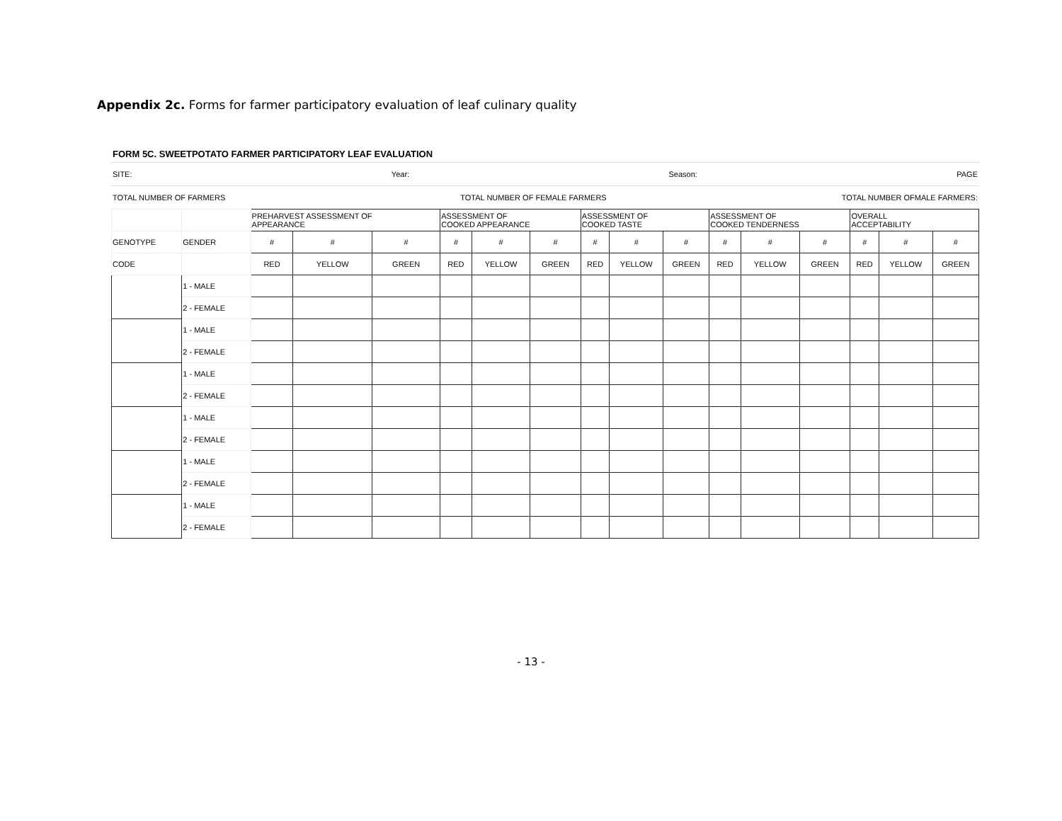Appendix 2c. Forms for farmer participatory evaluation of leaf culinary quality
FORM 5C. SWEETPOTATO FARMER PARTICIPATORY LEAF EVALUATION
SITE: Year: Season: PAGE
TOTAL NUMBER OF FARMERS TOTAL NUMBER OF FEMALE FARMERS TOTAL NUMBER OFMALE FARMERS:
| | | PREHARVEST ASSESSMENT OF APPEARANCE | | | ASSESSMENT OF COOKED APPEARANCE | | | ASSESSMENT OF COOKED TASTE | | | ASSESSMENT OF COOKED TENDERNESS | | | OVERALL ACCEPTABILITY | | |
| GENOTYPE | GENDER | # | # | # | # | # | # | # | # | # | # | # | # | # | # | # |
| CODE | | RED | YELLOW | GREEN | RED | YELLOW | GREEN | RED | YELLOW | GREEN | RED | YELLOW | GREEN | RED | YELLOW | GREEN |
| | 1 - MALE | | | | | | | | | | | | | | | |
| | 2 - FEMALE | | | | | | | | | | | | | | | |
| | 1 - MALE | | | | | | | | | | | | | | | |
| | 2 - FEMALE | | | | | | | | | | | | | | | |
| | 1 - MALE | | | | | | | | | | | | | | | |
| | 2 - FEMALE | | | | | | | | | | | | | | | |
| | 1 - MALE | | | | | | | | | | | | | | | |
| | 2 - FEMALE | | | | | | | | | | | | | | | |
| | 1 - MALE | | | | | | | | | | | | | | | |
| | 2 - FEMALE | | | | | | | | | | | | | | | |
| | 1 - MALE | | | | | | | | | | | | | | | |
| | 2 - FEMALE | | | | | | | | | | | | | | | |
- 13 -